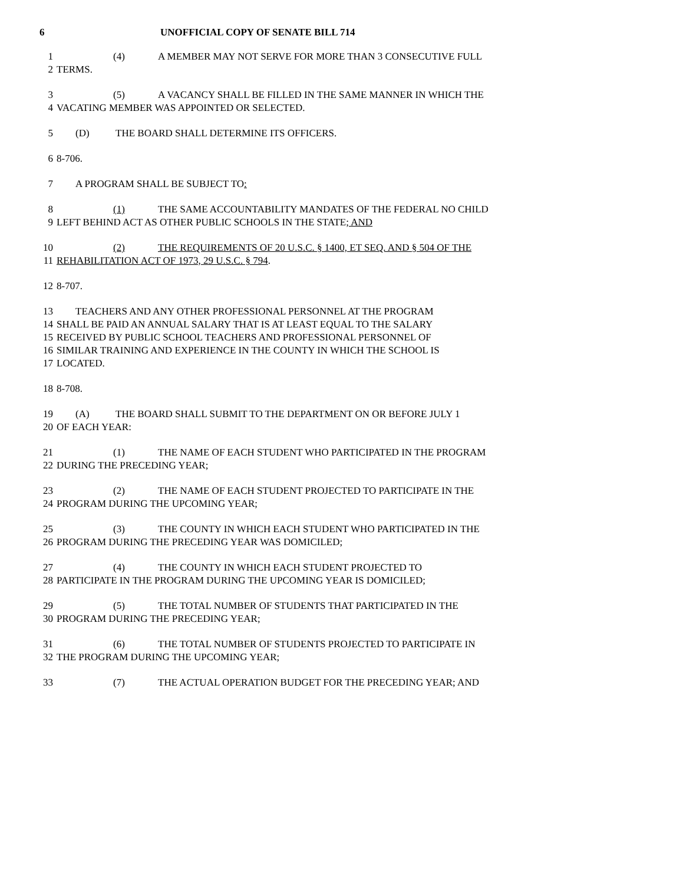6 UNOFFICIAL COPY OF SENATE BILL 714
1 (4) A MEMBER MAY NOT SERVE FOR MORE THAN 3 CONSECUTIVE FULL
2 TERMS.
3 (5) A VACANCY SHALL BE FILLED IN THE SAME MANNER IN WHICH THE
4 VACATING MEMBER WAS APPOINTED OR SELECTED.
5 (D) THE BOARD SHALL DETERMINE ITS OFFICERS.
6 8-706.
7 A PROGRAM SHALL BE SUBJECT TO:
8 (1) THE SAME ACCOUNTABILITY MANDATES OF THE FEDERAL NO CHILD
9 LEFT BEHIND ACT AS OTHER PUBLIC SCHOOLS IN THE STATE; AND
10 (2) THE REQUIREMENTS OF 20 U.S.C. § 1400, ET SEQ. AND § 504 OF THE
11 REHABILITATION ACT OF 1973, 29 U.S.C. § 794.
12 8-707.
13 TEACHERS AND ANY OTHER PROFESSIONAL PERSONNEL AT THE PROGRAM
14 SHALL BE PAID AN ANNUAL SALARY THAT IS AT LEAST EQUAL TO THE SALARY
15 RECEIVED BY PUBLIC SCHOOL TEACHERS AND PROFESSIONAL PERSONNEL OF
16 SIMILAR TRAINING AND EXPERIENCE IN THE COUNTY IN WHICH THE SCHOOL IS
17 LOCATED.
18 8-708.
19 (A) THE BOARD SHALL SUBMIT TO THE DEPARTMENT ON OR BEFORE JULY 1
20 OF EACH YEAR:
21 (1) THE NAME OF EACH STUDENT WHO PARTICIPATED IN THE PROGRAM
22 DURING THE PRECEDING YEAR;
23 (2) THE NAME OF EACH STUDENT PROJECTED TO PARTICIPATE IN THE
24 PROGRAM DURING THE UPCOMING YEAR;
25 (3) THE COUNTY IN WHICH EACH STUDENT WHO PARTICIPATED IN THE
26 PROGRAM DURING THE PRECEDING YEAR WAS DOMICILED;
27 (4) THE COUNTY IN WHICH EACH STUDENT PROJECTED TO
28 PARTICIPATE IN THE PROGRAM DURING THE UPCOMING YEAR IS DOMICILED;
29 (5) THE TOTAL NUMBER OF STUDENTS THAT PARTICIPATED IN THE
30 PROGRAM DURING THE PRECEDING YEAR;
31 (6) THE TOTAL NUMBER OF STUDENTS PROJECTED TO PARTICIPATE IN
32 THE PROGRAM DURING THE UPCOMING YEAR;
33 (7) THE ACTUAL OPERATION BUDGET FOR THE PRECEDING YEAR; AND